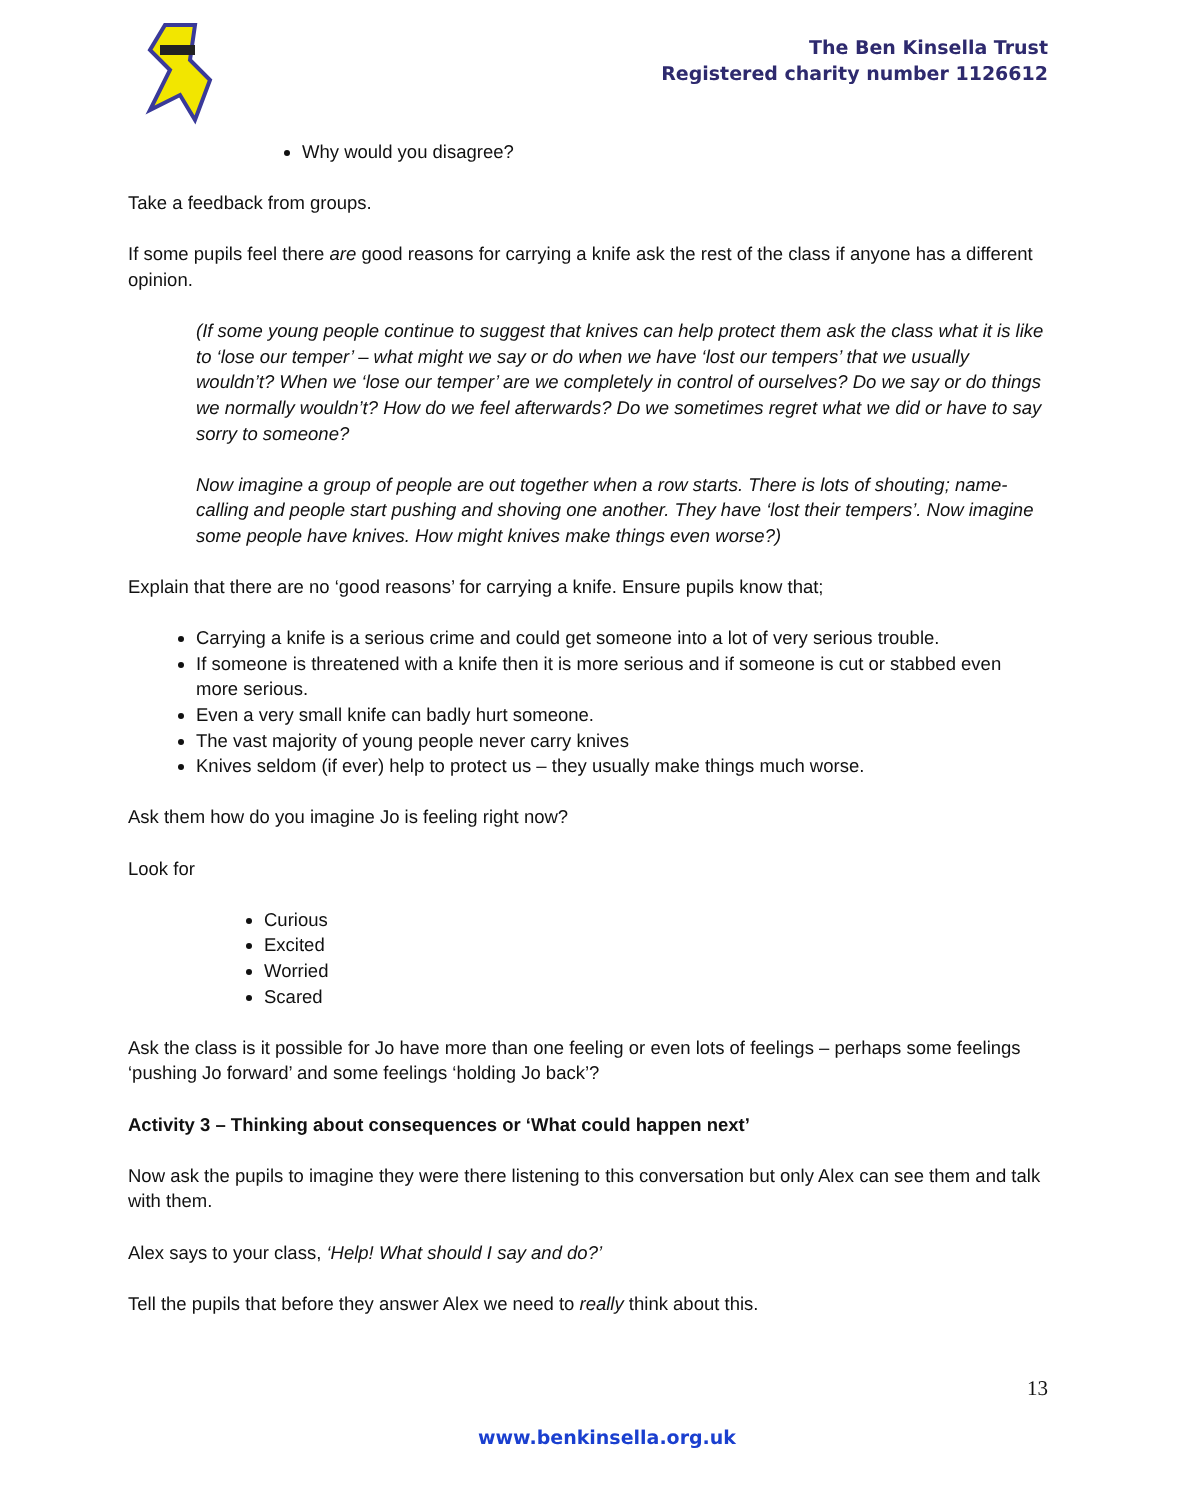The Ben Kinsella Trust
Registered charity number 1126612
Why would you disagree?
Take a feedback from groups.
If some pupils feel there are good reasons for carrying a knife ask the rest of the class if anyone has a different opinion.
(If some young people continue to suggest that knives can help protect them ask the class what it is like to ‘lose our temper’ – what might we say or do when we have ‘lost our tempers’ that we usually wouldn’t? When we ‘lose our temper’ are we completely in control of ourselves? Do we say or do things we normally wouldn’t? How do we feel afterwards? Do we sometimes regret what we did or have to say sorry to someone?
Now imagine a group of people are out together when a row starts. There is lots of shouting; name-calling and people start pushing and shoving one another. They have ‘lost their tempers’. Now imagine some people have knives. How might knives make things even worse?)
Explain that there are no ‘good reasons’ for carrying a knife. Ensure pupils know that;
Carrying a knife is a serious crime and could get someone into a lot of very serious trouble.
If someone is threatened with a knife then it is more serious and if someone is cut or stabbed even more serious.
Even a very small knife can badly hurt someone.
The vast majority of young people never carry knives
Knives seldom (if ever) help to protect us – they usually make things much worse.
Ask them how do you imagine Jo is feeling right now?
Look for
Curious
Excited
Worried
Scared
Ask the class is it possible for Jo have more than one feeling or even lots of feelings – perhaps some feelings ‘pushing Jo forward’ and some feelings ‘holding Jo back’?
Activity 3 – Thinking about consequences or ‘What could happen next’
Now ask the pupils to imagine they were there listening to this conversation but only Alex can see them and talk with them.
Alex says to your class, ‘Help! What should I say and do?’
Tell the pupils that before they answer Alex we need to really think about this.
13
www.benkinsella.org.uk